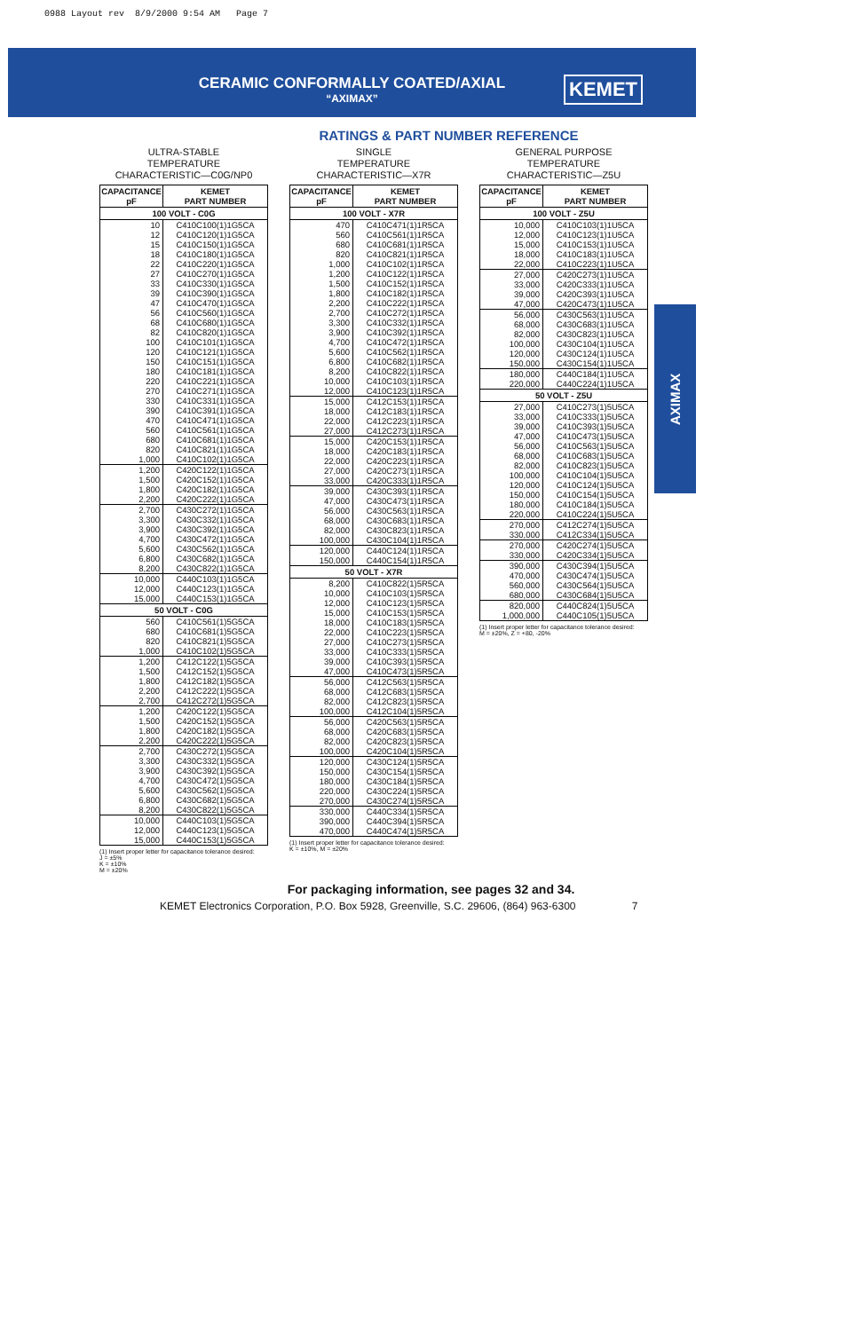0988 Layout rev 8/9/2000 9:54 AM Page 7
CERAMIC CONFORMALLY COATED/AXIAL
“AXIMAX”
KEMET
AXIMAX
RATINGS & PART NUMBER REFERENCE
ULTRA-STABLE
TEMPERATURE
CHARACTERISTIC—C0G/NP0
| CAPACITANCE pF | KEMET PART NUMBER |
| --- | --- |
| 100 VOLT - C0G | |
| 10 | C410C100(1)1G5CA |
| 12 | C410C120(1)1G5CA |
| 15 | C410C150(1)1G5CA |
| 18 | C410C180(1)1G5CA |
| 22 | C410C220(1)1G5CA |
| 27 | C410C270(1)1G5CA |
| 33 | C410C330(1)1G5CA |
| 39 | C410C390(1)1G5CA |
| 47 | C410C470(1)1G5CA |
| 56 | C410C560(1)1G5CA |
| 68 | C410C680(1)1G5CA |
| 82 | C410C820(1)1G5CA |
| 100 | C410C101(1)1G5CA |
| 120 | C410C121(1)1G5CA |
| 150 | C410C151(1)1G5CA |
| 180 | C410C181(1)1G5CA |
| 220 | C410C221(1)1G5CA |
| 270 | C410C271(1)1G5CA |
| 330 | C410C331(1)1G5CA |
| 390 | C410C391(1)1G5CA |
| 470 | C410C471(1)1G5CA |
| 560 | C410C561(1)1G5CA |
| 680 | C410C681(1)1G5CA |
| 820 | C410C821(1)1G5CA |
| 1,000 | C410C102(1)1G5CA |
| 1,200 | C420C122(1)1G5CA |
| 1,500 | C420C152(1)1G5CA |
| 1,800 | C420C182(1)1G5CA |
| 2,200 | C420C222(1)1G5CA |
| 2,700 | C430C272(1)1G5CA |
| 3,300 | C430C332(1)1G5CA |
| 3,900 | C430C392(1)1G5CA |
| 4,700 | C430C472(1)1G5CA |
| 5,600 | C430C562(1)1G5CA |
| 6,800 | C430C682(1)1G5CA |
| 8,200 | C430C822(1)1G5CA |
| 10,000 | C440C103(1)1G5CA |
| 12,000 | C440C123(1)1G5CA |
| 15,000 | C440C153(1)1G5CA |
| 50 VOLT - C0G | |
| 560 | C410C561(1)5G5CA |
| 680 | C410C681(1)5G5CA |
| 820 | C410C821(1)5G5CA |
| 1,000 | C410C102(1)5G5CA |
| 1,200 | C412C122(1)5G5CA |
| 1,500 | C412C152(1)5G5CA |
| 1,800 | C412C182(1)5G5CA |
| 2,200 | C412C222(1)5G5CA |
| 2,700 | C412C272(1)5G5CA |
| 1,200 | C420C122(1)5G5CA |
| 1,500 | C420C152(1)5G5CA |
| 1,800 | C420C182(1)5G5CA |
| 2,200 | C420C222(1)5G5CA |
| 2,700 | C430C272(1)5G5CA |
| 3,300 | C430C332(1)5G5CA |
| 3,900 | C430C392(1)5G5CA |
| 4,700 | C430C472(1)5G5CA |
| 5,600 | C430C562(1)5G5CA |
| 6,800 | C430C682(1)5G5CA |
| 8,200 | C430C822(1)5G5CA |
| 10,000 | C440C103(1)5G5CA |
| 12,000 | C440C123(1)5G5CA |
| 15,000 | C440C153(1)5G5CA |
(1) Insert proper letter for capacitance tolerance desired:
J = ±5%
K = ±10%
M = ±20%
SINGLE
TEMPERATURE
CHARACTERISTIC—X7R
| CAPACITANCE pF | KEMET PART NUMBER |
| --- | --- |
| 100 VOLT - X7R | |
| 470 | C410C471(1)1R5CA |
| 560 | C410C561(1)1R5CA |
| 680 | C410C681(1)1R5CA |
| 820 | C410C821(1)1R5CA |
| 1,000 | C410C102(1)1R5CA |
| 1,200 | C410C122(1)1R5CA |
| 1,500 | C410C152(1)1R5CA |
| 1,800 | C410C182(1)1R5CA |
| 2,200 | C410C222(1)1R5CA |
| 2,700 | C410C272(1)1R5CA |
| 3,300 | C410C332(1)1R5CA |
| 3,900 | C410C392(1)1R5CA |
| 4,700 | C410C472(1)1R5CA |
| 5,600 | C410C562(1)1R5CA |
| 6,800 | C410C682(1)1R5CA |
| 8,200 | C410C822(1)1R5CA |
| 10,000 | C410C103(1)1R5CA |
| 12,000 | C410C123(1)1R5CA |
| 15,000 | C412C153(1)1R5CA |
| 18,000 | C412C183(1)1R5CA |
| 22,000 | C412C223(1)1R5CA |
| 27,000 | C412C273(1)1R5CA |
| 15,000 | C420C153(1)1R5CA |
| 18,000 | C420C183(1)1R5CA |
| 22,000 | C420C223(1)1R5CA |
| 27,000 | C420C273(1)1R5CA |
| 33,000 | C420C333(1)1R5CA |
| 39,000 | C430C393(1)1R5CA |
| 47,000 | C430C473(1)1R5CA |
| 56,000 | C430C563(1)1R5CA |
| 68,000 | C430C683(1)1R5CA |
| 82,000 | C430C823(1)1R5CA |
| 100,000 | C430C104(1)1R5CA |
| 120,000 | C440C124(1)1R5CA |
| 150,000 | C440C154(1)1R5CA |
| 50 VOLT - X7R | |
| 8,200 | C410C822(1)5R5CA |
| 10,000 | C410C103(1)5R5CA |
| 12,000 | C410C123(1)5R5CA |
| 15,000 | C410C153(1)5R5CA |
| 18,000 | C410C183(1)5R5CA |
| 22,000 | C410C223(1)5R5CA |
| 27,000 | C410C273(1)5R5CA |
| 33,000 | C410C333(1)5R5CA |
| 39,000 | C410C393(1)5R5CA |
| 47,000 | C410C473(1)5R5CA |
| 56,000 | C412C563(1)5R5CA |
| 68,000 | C412C683(1)5R5CA |
| 82,000 | C412C823(1)5R5CA |
| 100,000 | C412C104(1)5R5CA |
| 56,000 | C420C563(1)5R5CA |
| 68,000 | C420C683(1)5R5CA |
| 82,000 | C420C823(1)5R5CA |
| 100,000 | C420C104(1)5R5CA |
| 120,000 | C430C124(1)5R5CA |
| 150,000 | C430C154(1)5R5CA |
| 180,000 | C430C184(1)5R5CA |
| 220,000 | C430C224(1)5R5CA |
| 270,000 | C430C274(1)5R5CA |
| 330,000 | C440C334(1)5R5CA |
| 390,000 | C440C394(1)5R5CA |
| 470,000 | C440C474(1)5R5CA |
(1) Insert proper letter for capacitance tolerance desired:
K = ±10%, M = ±20%
GENERAL PURPOSE
TEMPERATURE
CHARACTERISTIC—Z5U
| CAPACITANCE pF | KEMET PART NUMBER |
| --- | --- |
| 100 VOLT - Z5U | |
| 10,000 | C410C103(1)1U5CA |
| 12,000 | C410C123(1)1U5CA |
| 15,000 | C410C153(1)1U5CA |
| 18,000 | C410C183(1)1U5CA |
| 22,000 | C410C223(1)1U5CA |
| 27,000 | C420C273(1)1U5CA |
| 33,000 | C420C333(1)1U5CA |
| 39,000 | C420C393(1)1U5CA |
| 47,000 | C420C473(1)1U5CA |
| 56,000 | C430C563(1)1U5CA |
| 68,000 | C430C683(1)1U5CA |
| 82,000 | C430C823(1)1U5CA |
| 100,000 | C430C104(1)1U5CA |
| 120,000 | C430C124(1)1U5CA |
| 150,000 | C430C154(1)1U5CA |
| 180,000 | C440C184(1)1U5CA |
| 220,000 | C440C224(1)1U5CA |
| 50 VOLT - Z5U | |
| 27,000 | C410C273(1)5U5CA |
| 33,000 | C410C333(1)5U5CA |
| 39,000 | C410C393(1)5U5CA |
| 47,000 | C410C473(1)5U5CA |
| 56,000 | C410C563(1)5U5CA |
| 68,000 | C410C683(1)5U5CA |
| 82,000 | C410C823(1)5U5CA |
| 100,000 | C410C104(1)5U5CA |
| 120,000 | C410C124(1)5U5CA |
| 150,000 | C410C154(1)5U5CA |
| 180,000 | C410C184(1)5U5CA |
| 220,000 | C410C224(1)5U5CA |
| 270,000 | C412C274(1)5U5CA |
| 330,000 | C412C334(1)5U5CA |
| 270,000 | C420C274(1)5U5CA |
| 330,000 | C420C334(1)5U5CA |
| 390,000 | C430C394(1)5U5CA |
| 470,000 | C430C474(1)5U5CA |
| 560,000 | C430C564(1)5U5CA |
| 680,000 | C430C684(1)5U5CA |
| 820,000 | C440C824(1)5U5CA |
| 1,000,000 | C440C105(1)5U5CA |
(1) Insert proper letter for capacitance tolerance desired:
M = ±20%, Z = +80, -20%
For packaging information, see pages 32 and 34.
KEMET Electronics Corporation, P.O. Box 5928, Greenville, S.C. 29606, (864) 963-6300 7